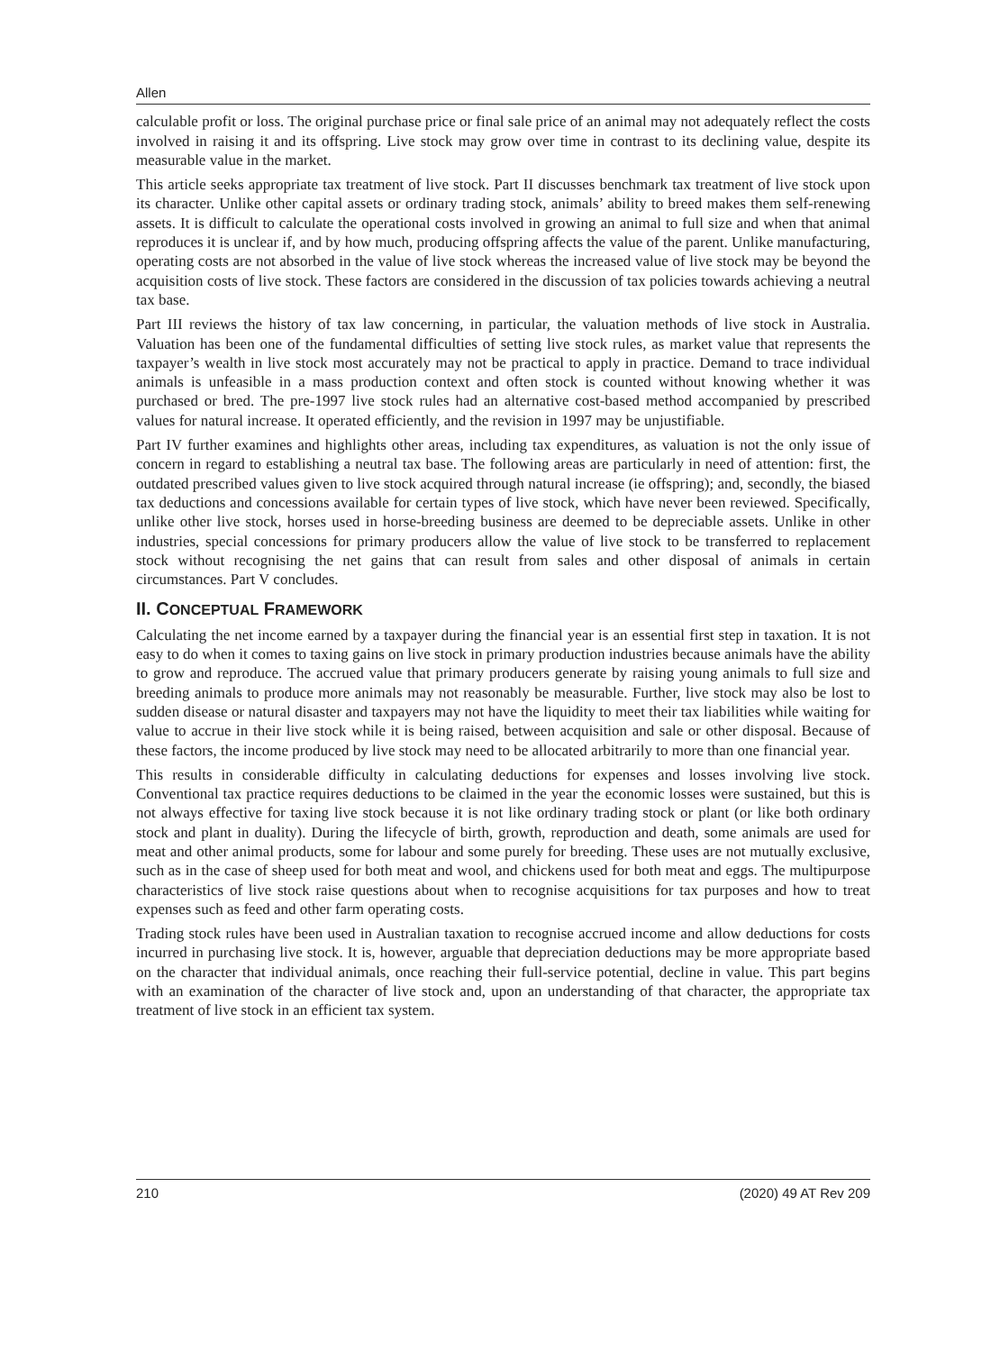Allen
calculable profit or loss. The original purchase price or final sale price of an animal may not adequately reflect the costs involved in raising it and its offspring. Live stock may grow over time in contrast to its declining value, despite its measurable value in the market.
This article seeks appropriate tax treatment of live stock. Part II discusses benchmark tax treatment of live stock upon its character. Unlike other capital assets or ordinary trading stock, animals’ ability to breed makes them self-renewing assets. It is difficult to calculate the operational costs involved in growing an animal to full size and when that animal reproduces it is unclear if, and by how much, producing offspring affects the value of the parent. Unlike manufacturing, operating costs are not absorbed in the value of live stock whereas the increased value of live stock may be beyond the acquisition costs of live stock. These factors are considered in the discussion of tax policies towards achieving a neutral tax base.
Part III reviews the history of tax law concerning, in particular, the valuation methods of live stock in Australia. Valuation has been one of the fundamental difficulties of setting live stock rules, as market value that represents the taxpayer’s wealth in live stock most accurately may not be practical to apply in practice. Demand to trace individual animals is unfeasible in a mass production context and often stock is counted without knowing whether it was purchased or bred. The pre-1997 live stock rules had an alternative cost-based method accompanied by prescribed values for natural increase. It operated efficiently, and the revision in 1997 may be unjustifiable.
Part IV further examines and highlights other areas, including tax expenditures, as valuation is not the only issue of concern in regard to establishing a neutral tax base. The following areas are particularly in need of attention: first, the outdated prescribed values given to live stock acquired through natural increase (ie offspring); and, secondly, the biased tax deductions and concessions available for certain types of live stock, which have never been reviewed. Specifically, unlike other live stock, horses used in horse-breeding business are deemed to be depreciable assets. Unlike in other industries, special concessions for primary producers allow the value of live stock to be transferred to replacement stock without recognising the net gains that can result from sales and other disposal of animals in certain circumstances. Part V concludes.
II. CONCEPTUAL FRAMEWORK
Calculating the net income earned by a taxpayer during the financial year is an essential first step in taxation. It is not easy to do when it comes to taxing gains on live stock in primary production industries because animals have the ability to grow and reproduce. The accrued value that primary producers generate by raising young animals to full size and breeding animals to produce more animals may not reasonably be measurable. Further, live stock may also be lost to sudden disease or natural disaster and taxpayers may not have the liquidity to meet their tax liabilities while waiting for value to accrue in their live stock while it is being raised, between acquisition and sale or other disposal. Because of these factors, the income produced by live stock may need to be allocated arbitrarily to more than one financial year.
This results in considerable difficulty in calculating deductions for expenses and losses involving live stock. Conventional tax practice requires deductions to be claimed in the year the economic losses were sustained, but this is not always effective for taxing live stock because it is not like ordinary trading stock or plant (or like both ordinary stock and plant in duality). During the lifecycle of birth, growth, reproduction and death, some animals are used for meat and other animal products, some for labour and some purely for breeding. These uses are not mutually exclusive, such as in the case of sheep used for both meat and wool, and chickens used for both meat and eggs. The multipurpose characteristics of live stock raise questions about when to recognise acquisitions for tax purposes and how to treat expenses such as feed and other farm operating costs.
Trading stock rules have been used in Australian taxation to recognise accrued income and allow deductions for costs incurred in purchasing live stock. It is, however, arguable that depreciation deductions may be more appropriate based on the character that individual animals, once reaching their full-service potential, decline in value. This part begins with an examination of the character of live stock and, upon an understanding of that character, the appropriate tax treatment of live stock in an efficient tax system.
210 (2020) 49 AT Rev 209